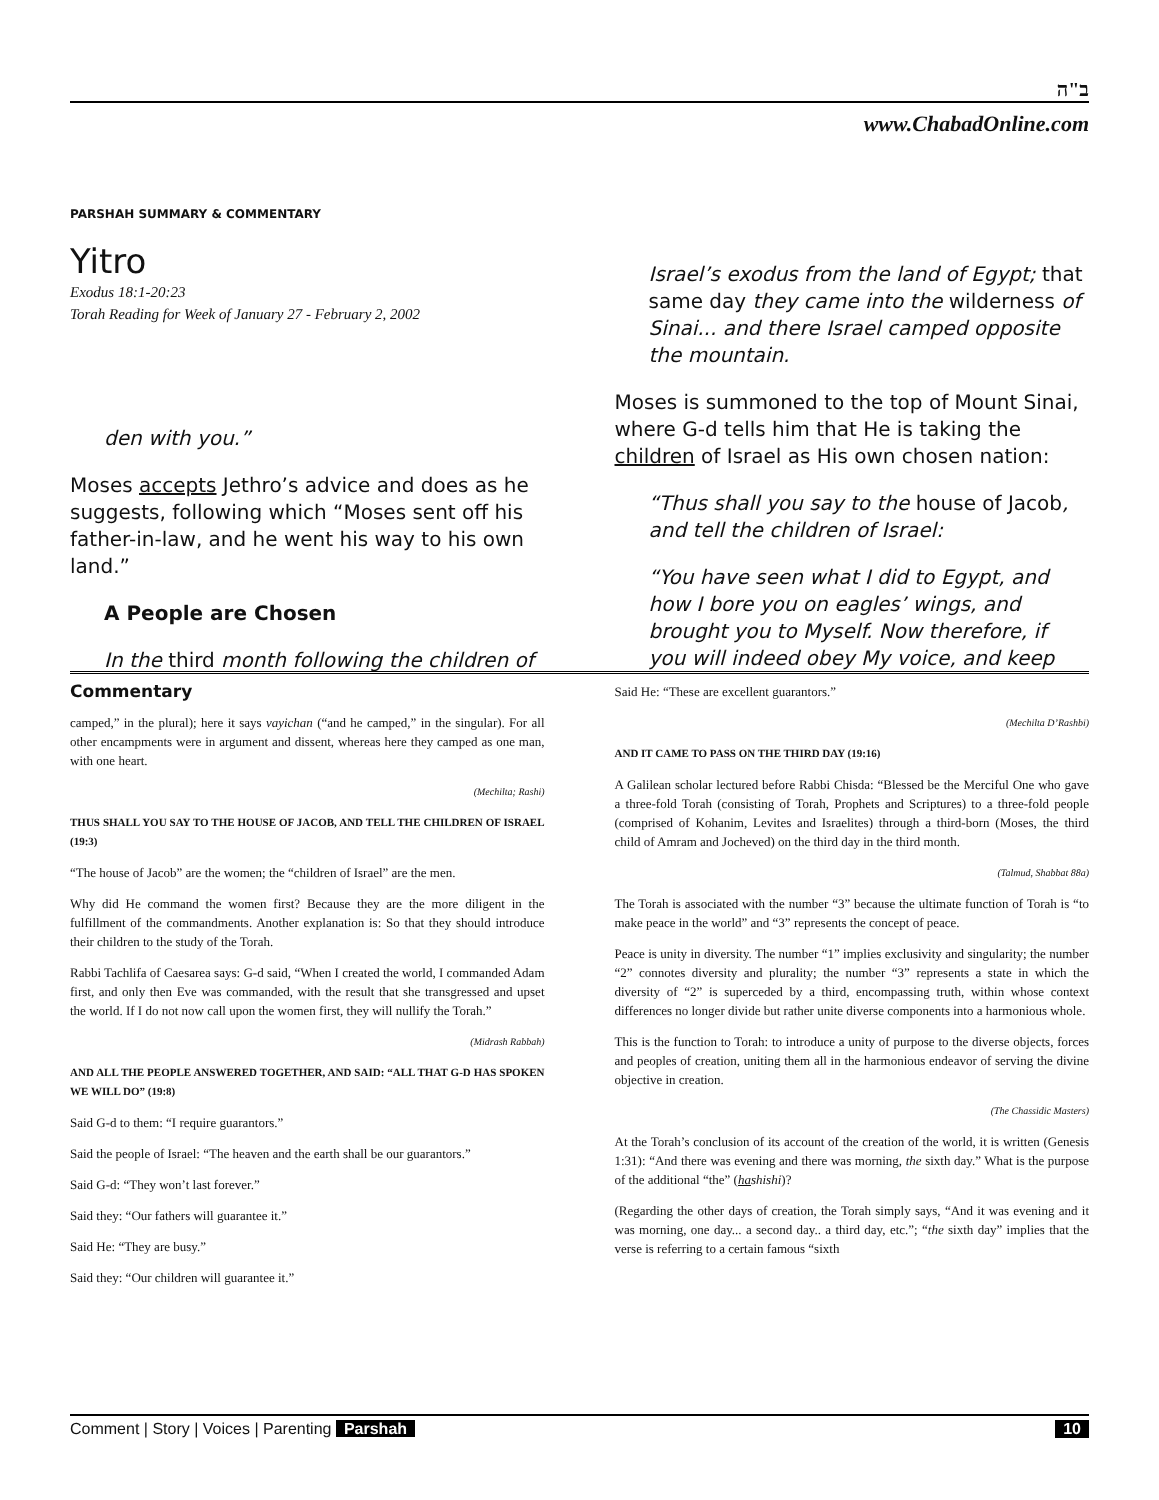ב"ה
www.ChabadOnline.com
PARSHAH SUMMARY & COMMENTARY
Yitro
Exodus 18:1-20:23
Torah Reading for Week of January 27 - February 2, 2002
den with you.”
Moses accepts Jethro’s advice and does as he suggests, following which “Moses sent off his father-in-law, and he went his way to his own land.”
A People are Chosen
In the third month following the children of
Israel’s exodus from the land of Egypt; that same day they came into the wilderness of Sinai... and there Israel camped opposite the mountain.
Moses is summoned to the top of Mount Sinai, where G-d tells him that He is taking the children of Israel as His own chosen nation:
“Thus shall you say to the house of Jacob, and tell the children of Israel:
“You have seen what I did to Egypt, and how I bore you on eagles’ wings, and brought you to Myself. Now therefore, if you will indeed obey My voice, and keep
Commentary
camped,” in the plural); here it says vayichan (“and he camped,” in the singular). For all other encampments were in argument and dissent, whereas here they camped as one man, with one heart.
(Mechilta; Rashi)
THUS SHALL YOU SAY TO THE HOUSE OF JACOB, AND TELL THE CHILDREN OF ISRAEL (19:3)
“The house of Jacob” are the women; the “children of Israel” are the men.
Why did He command the women first? Because they are the more diligent in the fulfillment of the commandments. Another explanation is: So that they should introduce their children to the study of the Torah.
Rabbi Tachlifa of Caesarea says: G-d said, “When I created the world, I commanded Adam first, and only then Eve was commanded, with the result that she transgressed and upset the world. If I do not now call upon the women first, they will nullify the Torah.”
(Midrash Rabbah)
AND ALL THE PEOPLE ANSWERED TOGETHER, AND SAID: “ALL THAT G-D HAS SPOKEN WE WILL DO” (19:8)
Said G-d to them: “I require guarantors.”
Said the people of Israel: “The heaven and the earth shall be our guarantors.”
Said G-d: “They won’t last forever.”
Said they: “Our fathers will guarantee it.”
Said He: “They are busy.”
Said they: “Our children will guarantee it.”
Said He: “These are excellent guarantors.”
(Mechilta D’Rashbi)
AND IT CAME TO PASS ON THE THIRD DAY (19:16)
A Galilean scholar lectured before Rabbi Chisda: “Blessed be the Merciful One who gave a three-fold Torah (consisting of Torah, Prophets and Scriptures) to a three-fold people (comprised of Kohanim, Levites and Israelites) through a third-born (Moses, the third child of Amram and Jocheved) on the third day in the third month.
(Talmud, Shabbat 88a)
The Torah is associated with the number “3” because the ultimate function of Torah is “to make peace in the world” and “3” represents the concept of peace.
Peace is unity in diversity. The number “1” implies exclusivity and singularity; the number “2” connotes diversity and plurality; the number “3” represents a state in which the diversity of “2” is superceded by a third, encompassing truth, within whose context differences no longer divide but rather unite diverse components into a harmonious whole.
This is the function to Torah: to introduce a unity of purpose to the diverse objects, forces and peoples of creation, uniting them all in the harmonious endeavor of serving the divine objective in creation.
(The Chassidic Masters)
At the Torah’s conclusion of its account of the creation of the world, it is written (Genesis 1:31): “And there was evening and there was morning, the sixth day.” What is the purpose of the additional “the” (hashishi)?
(Regarding the other days of creation, the Torah simply says, “And it was evening and it was morning, one day... a second day.. a third day, etc.”; “the sixth day” implies that the verse is referring to a certain famous “sixth
Comment | Story | Voices | Parenting Parshah 10